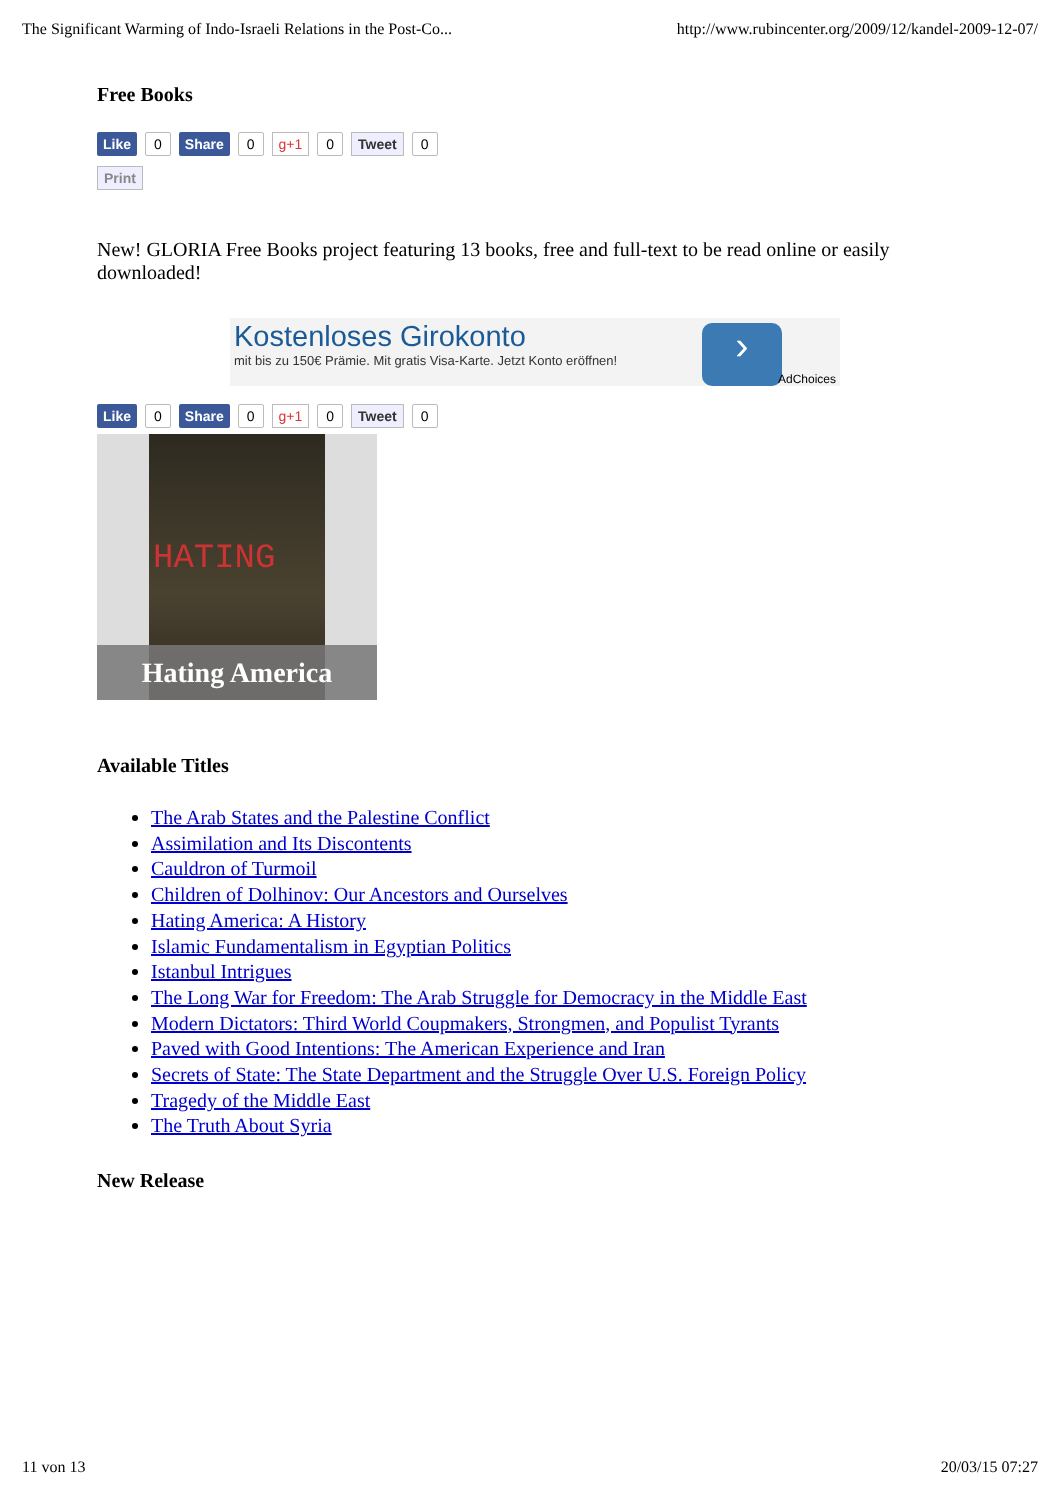The Significant Warming of Indo-Israeli Relations in the Post-Co... http://www.rubincenter.org/2009/12/kandel-2009-12-07/
Free Books
Like 0 Share 0 g+1 0 Tweet 0
Print
New! GLORIA Free Books project featuring 13 books, free and full-text to be read online or easily downloaded!
Kostenloses Girokonto
mit bis zu 150€ Prämie. Mit gratis Visa-Karte. Jetzt Konto eröffnen!
›
AdChoices
Like 0 Share 0 g+1 0 Tweet 0
HATING
Hating America
Available Titles
The Arab States and the Palestine Conflict
Assimilation and Its Discontents
Cauldron of Turmoil
Children of Dolhinov: Our Ancestors and Ourselves
Hating America: A History
Islamic Fundamentalism in Egyptian Politics
Istanbul Intrigues
The Long War for Freedom: The Arab Struggle for Democracy in the Middle East
Modern Dictators: Third World Coupmakers, Strongmen, and Populist Tyrants
Paved with Good Intentions: The American Experience and Iran
Secrets of State: The State Department and the Struggle Over U.S. Foreign Policy
Tragedy of the Middle East
The Truth About Syria
New Release
11 von 13 20/03/15 07:27